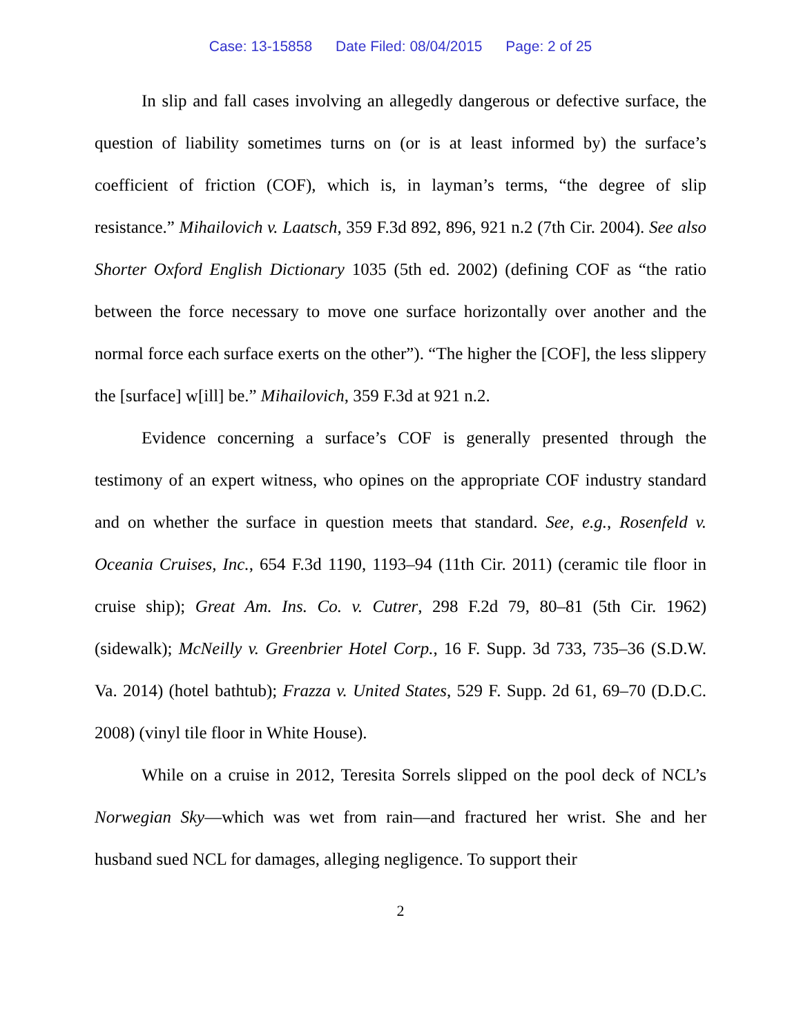Case: 13-15858 Date Filed: 08/04/2015 Page: 2 of 25
In slip and fall cases involving an allegedly dangerous or defective surface, the question of liability sometimes turns on (or is at least informed by) the surface’s coefficient of friction (COF), which is, in layman’s terms, “the degree of slip resistance.” Mihailovich v. Laatsch, 359 F.3d 892, 896, 921 n.2 (7th Cir. 2004). See also Shorter Oxford English Dictionary 1035 (5th ed. 2002) (defining COF as “the ratio between the force necessary to move one surface horizontally over another and the normal force each surface exerts on the other”). “The higher the [COF], the less slippery the [surface] w[ill] be.” Mihailovich, 359 F.3d at 921 n.2.
Evidence concerning a surface’s COF is generally presented through the testimony of an expert witness, who opines on the appropriate COF industry standard and on whether the surface in question meets that standard. See, e.g., Rosenfeld v. Oceania Cruises, Inc., 654 F.3d 1190, 1193–94 (11th Cir. 2011) (ceramic tile floor in cruise ship); Great Am. Ins. Co. v. Cutrer, 298 F.2d 79, 80–81 (5th Cir. 1962) (sidewalk); McNeilly v. Greenbrier Hotel Corp., 16 F. Supp. 3d 733, 735–36 (S.D.W. Va. 2014) (hotel bathtub); Frazza v. United States, 529 F. Supp. 2d 61, 69–70 (D.D.C. 2008) (vinyl tile floor in White House).
While on a cruise in 2012, Teresita Sorrels slipped on the pool deck of NCL’s Norwegian Sky—which was wet from rain—and fractured her wrist. She and her husband sued NCL for damages, alleging negligence. To support their
2